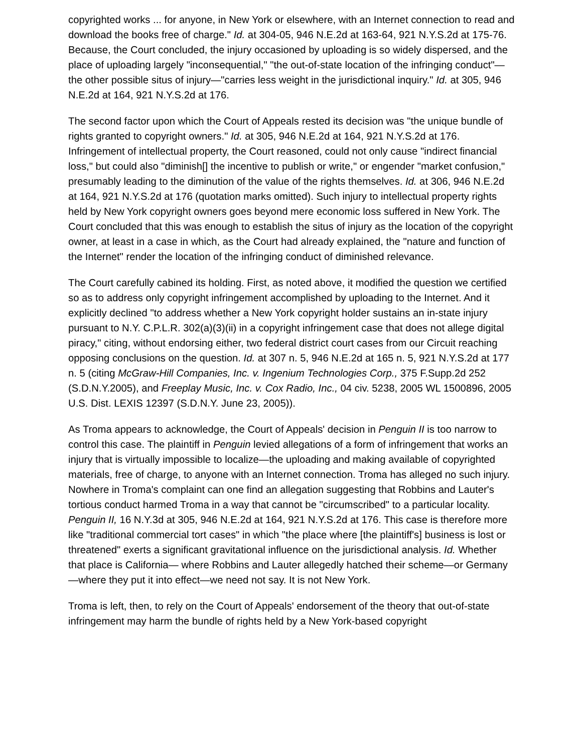copyrighted works ... for anyone, in New York or elsewhere, with an Internet connection to read and download the books free of charge." Id. at 304-05, 946 N.E.2d at 163-64, 921 N.Y.S.2d at 175-76. Because, the Court concluded, the injury occasioned by uploading is so widely dispersed, and the place of uploading largely "inconsequential," "the out-of-state location of the infringing conduct"—the other possible situs of injury—"carries less weight in the jurisdictional inquiry." Id. at 305, 946 N.E.2d at 164, 921 N.Y.S.2d at 176.
The second factor upon which the Court of Appeals rested its decision was "the unique bundle of rights granted to copyright owners." Id. at 305, 946 N.E.2d at 164, 921 N.Y.S.2d at 176. Infringement of intellectual property, the Court reasoned, could not only cause "indirect financial loss," but could also "diminish[] the incentive to publish or write," or engender "market confusion," presumably leading to the diminution of the value of the rights themselves. Id. at 306, 946 N.E.2d at 164, 921 N.Y.S.2d at 176 (quotation marks omitted). Such injury to intellectual property rights held by New York copyright owners goes beyond mere economic loss suffered in New York. The Court concluded that this was enough to establish the situs of injury as the location of the copyright owner, at least in a case in which, as the Court had already explained, the "nature and function of the Internet" render the location of the infringing conduct of diminished relevance.
The Court carefully cabined its holding. First, as noted above, it modified the question we certified so as to address only copyright infringement accomplished by uploading to the Internet. And it explicitly declined "to address whether a New York copyright holder sustains an in-state injury pursuant to N.Y. C.P.L.R. 302(a)(3)(ii) in a copyright infringement case that does not allege digital piracy," citing, without endorsing either, two federal district court cases from our Circuit reaching opposing conclusions on the question. Id. at 307 n. 5, 946 N.E.2d at 165 n. 5, 921 N.Y.S.2d at 177 n. 5 (citing McGraw-Hill Companies, Inc. v. Ingenium Technologies Corp., 375 F.Supp.2d 252 (S.D.N.Y.2005), and Freeplay Music, Inc. v. Cox Radio, Inc., 04 civ. 5238, 2005 WL 1500896, 2005 U.S. Dist. LEXIS 12397 (S.D.N.Y. June 23, 2005)).
As Troma appears to acknowledge, the Court of Appeals' decision in Penguin II is too narrow to control this case. The plaintiff in Penguin levied allegations of a form of infringement that works an injury that is virtually impossible to localize—the uploading and making available of copyrighted materials, free of charge, to anyone with an Internet connection. Troma has alleged no such injury. Nowhere in Troma's complaint can one find an allegation suggesting that Robbins and Lauter's tortious conduct harmed Troma in a way that cannot be "circumscribed" to a particular locality. Penguin II, 16 N.Y.3d at 305, 946 N.E.2d at 164, 921 N.Y.S.2d at 176. This case is therefore more like "traditional commercial tort cases" in which "the place where [the plaintiff's] business is lost or threatened" exerts a significant gravitational influence on the jurisdictional analysis. Id. Whether that place is California— where Robbins and Lauter allegedly hatched their scheme—or Germany—where they put it into effect—we need not say. It is not New York.
Troma is left, then, to rely on the Court of Appeals' endorsement of the theory that out-of-state infringement may harm the bundle of rights held by a New York-based copyright